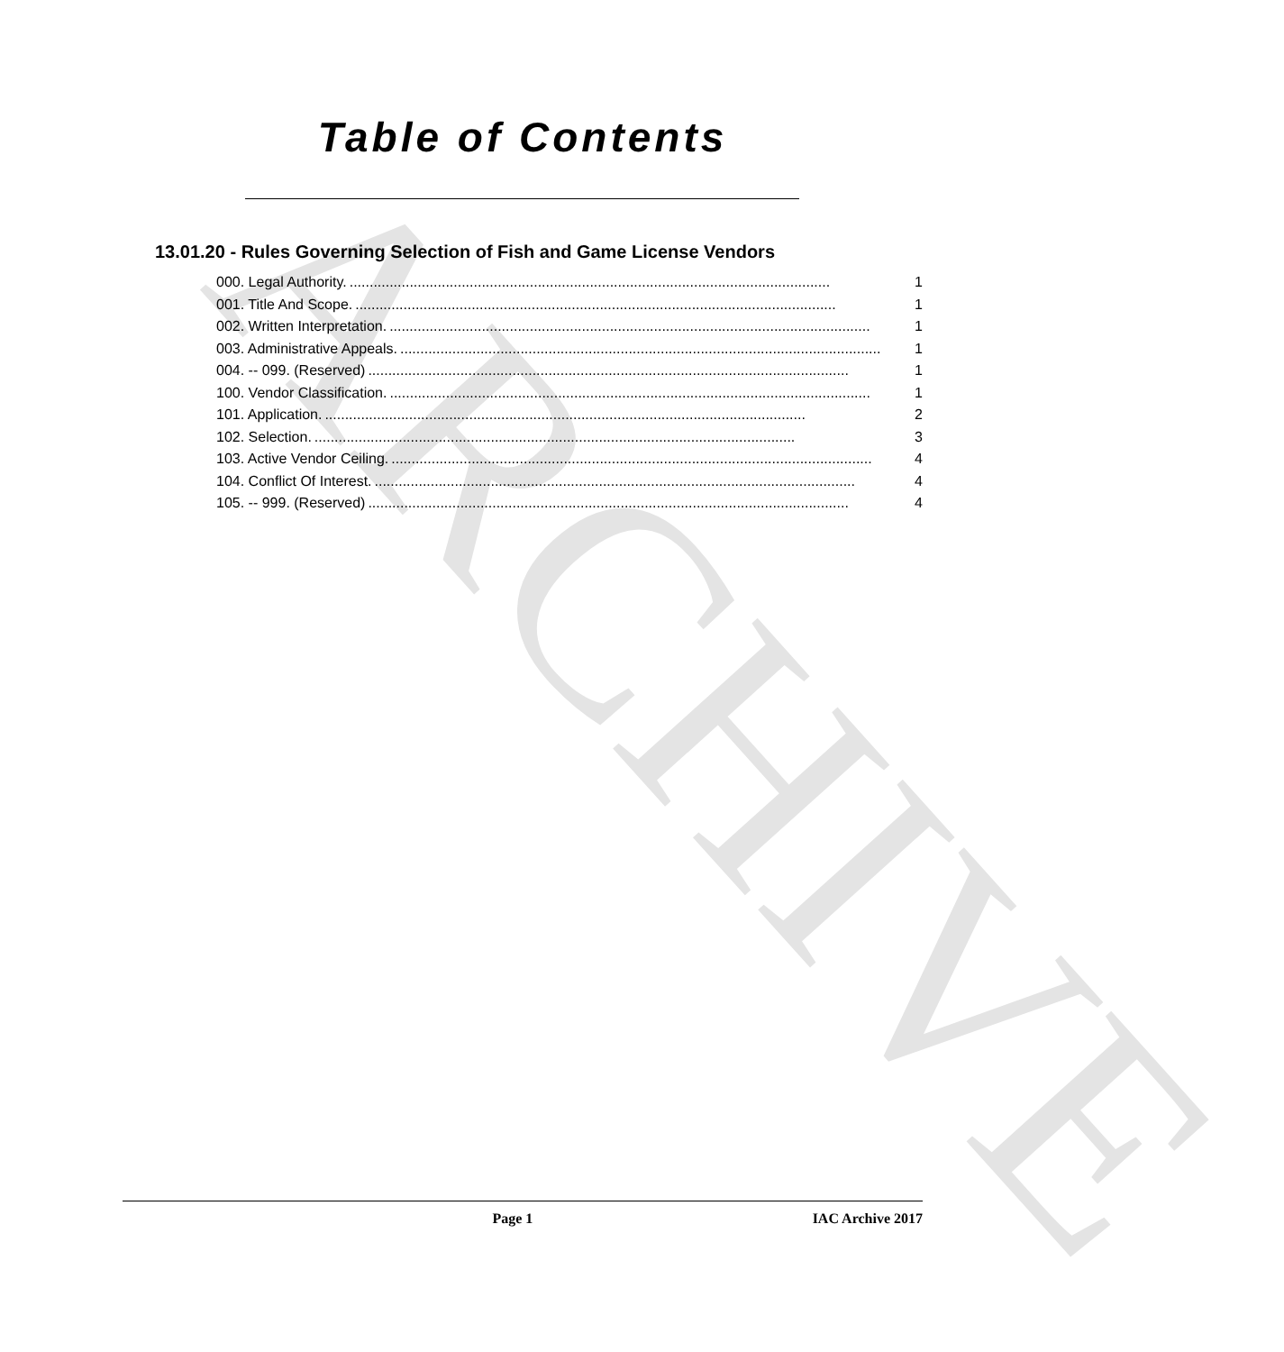ARCHIVE
Table of Contents
13.01.20 - Rules Governing Selection of Fish and Game License Vendors
000. Legal Authority......................................................................................................................... 1
001. Title And Scope......................................................................................................................... 1
002. Written Interpretation......................................................................................................................... 1
003. Administrative Appeals......................................................................................................................... 1
004. -- 099. (Reserved)........................................................................................................................ 1
100. Vendor Classification......................................................................................................................... 1
101. Application......................................................................................................................... 2
102. Selection......................................................................................................................... 3
103. Active Vendor Ceiling......................................................................................................................... 4
104. Conflict Of Interest......................................................................................................................... 4
105. -- 999. (Reserved)........................................................................................................................ 4
Page 1 IAC Archive 2017